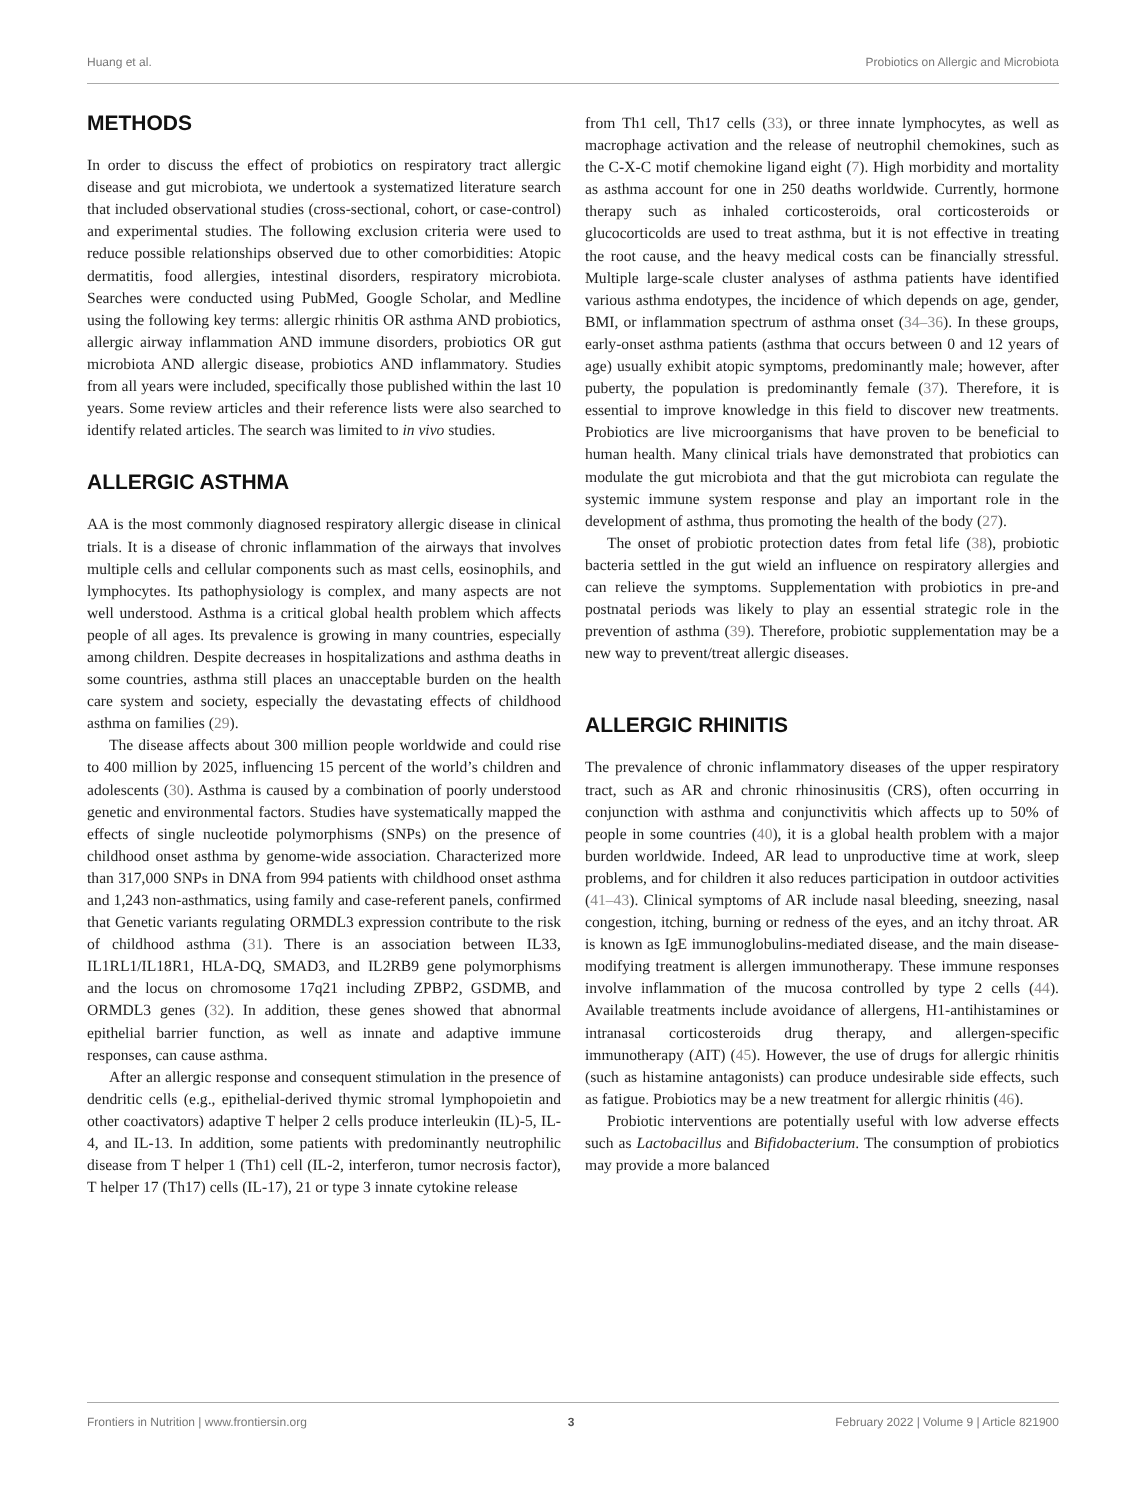Huang et al. Probiotics on Allergic and Microbiota
METHODS
In order to discuss the effect of probiotics on respiratory tract allergic disease and gut microbiota, we undertook a systematized literature search that included observational studies (cross-sectional, cohort, or case-control) and experimental studies. The following exclusion criteria were used to reduce possible relationships observed due to other comorbidities: Atopic dermatitis, food allergies, intestinal disorders, respiratory microbiota. Searches were conducted using PubMed, Google Scholar, and Medline using the following key terms: allergic rhinitis OR asthma AND probiotics, allergic airway inflammation AND immune disorders, probiotics OR gut microbiota AND allergic disease, probiotics AND inflammatory. Studies from all years were included, specifically those published within the last 10 years. Some review articles and their reference lists were also searched to identify related articles. The search was limited to in vivo studies.
ALLERGIC ASTHMA
AA is the most commonly diagnosed respiratory allergic disease in clinical trials. It is a disease of chronic inflammation of the airways that involves multiple cells and cellular components such as mast cells, eosinophils, and lymphocytes. Its pathophysiology is complex, and many aspects are not well understood. Asthma is a critical global health problem which affects people of all ages. Its prevalence is growing in many countries, especially among children. Despite decreases in hospitalizations and asthma deaths in some countries, asthma still places an unacceptable burden on the health care system and society, especially the devastating effects of childhood asthma on families (29).
The disease affects about 300 million people worldwide and could rise to 400 million by 2025, influencing 15 percent of the world’s children and adolescents (30). Asthma is caused by a combination of poorly understood genetic and environmental factors. Studies have systematically mapped the effects of single nucleotide polymorphisms (SNPs) on the presence of childhood onset asthma by genome-wide association. Characterized more than 317,000 SNPs in DNA from 994 patients with childhood onset asthma and 1,243 non-asthmatics, using family and case-referent panels, confirmed that Genetic variants regulating ORMDL3 expression contribute to the risk of childhood asthma (31). There is an association between IL33, IL1RL1/IL18R1, HLA-DQ, SMAD3, and IL2RB9 gene polymorphisms and the locus on chromosome 17q21 including ZPBP2, GSDMB, and ORMDL3 genes (32). In addition, these genes showed that abnormal epithelial barrier function, as well as innate and adaptive immune responses, can cause asthma.
After an allergic response and consequent stimulation in the presence of dendritic cells (e.g., epithelial-derived thymic stromal lymphopoietin and other coactivators) adaptive T helper 2 cells produce interleukin (IL)-5, IL-4, and IL-13. In addition, some patients with predominantly neutrophilic disease from T helper 1 (Th1) cell (IL-2, interferon, tumor necrosis factor), T helper 17 (Th17) cells (IL-17), 21 or type 3 innate cytokine release
from Th1 cell, Th17 cells (33), or three innate lymphocytes, as well as macrophage activation and the release of neutrophil chemokines, such as the C-X-C motif chemokine ligand eight (7). High morbidity and mortality as asthma account for one in 250 deaths worldwide. Currently, hormone therapy such as inhaled corticosteroids, oral corticosteroids or glucocorticolds are used to treat asthma, but it is not effective in treating the root cause, and the heavy medical costs can be financially stressful. Multiple large-scale cluster analyses of asthma patients have identified various asthma endotypes, the incidence of which depends on age, gender, BMI, or inflammation spectrum of asthma onset (34–36). In these groups, early-onset asthma patients (asthma that occurs between 0 and 12 years of age) usually exhibit atopic symptoms, predominantly male; however, after puberty, the population is predominantly female (37). Therefore, it is essential to improve knowledge in this field to discover new treatments. Probiotics are live microorganisms that have proven to be beneficial to human health. Many clinical trials have demonstrated that probiotics can modulate the gut microbiota and that the gut microbiota can regulate the systemic immune system response and play an important role in the development of asthma, thus promoting the health of the body (27).
The onset of probiotic protection dates from fetal life (38), probiotic bacteria settled in the gut wield an influence on respiratory allergies and can relieve the symptoms. Supplementation with probiotics in pre-and postnatal periods was likely to play an essential strategic role in the prevention of asthma (39). Therefore, probiotic supplementation may be a new way to prevent/treat allergic diseases.
ALLERGIC RHINITIS
The prevalence of chronic inflammatory diseases of the upper respiratory tract, such as AR and chronic rhinosinusitis (CRS), often occurring in conjunction with asthma and conjunctivitis which affects up to 50% of people in some countries (40), it is a global health problem with a major burden worldwide. Indeed, AR lead to unproductive time at work, sleep problems, and for children it also reduces participation in outdoor activities (41–43). Clinical symptoms of AR include nasal bleeding, sneezing, nasal congestion, itching, burning or redness of the eyes, and an itchy throat. AR is known as IgE immunoglobulins-mediated disease, and the main disease-modifying treatment is allergen immunotherapy. These immune responses involve inflammation of the mucosa controlled by type 2 cells (44). Available treatments include avoidance of allergens, H1-antihistamines or intranasal corticosteroids drug therapy, and allergen-specific immunotherapy (AIT) (45). However, the use of drugs for allergic rhinitis (such as histamine antagonists) can produce undesirable side effects, such as fatigue. Probiotics may be a new treatment for allergic rhinitis (46).
Probiotic interventions are potentially useful with low adverse effects such as Lactobacillus and Bifidobacterium. The consumption of probiotics may provide a more balanced
Frontiers in Nutrition | www.frontiersin.org 3 February 2022 | Volume 9 | Article 821900